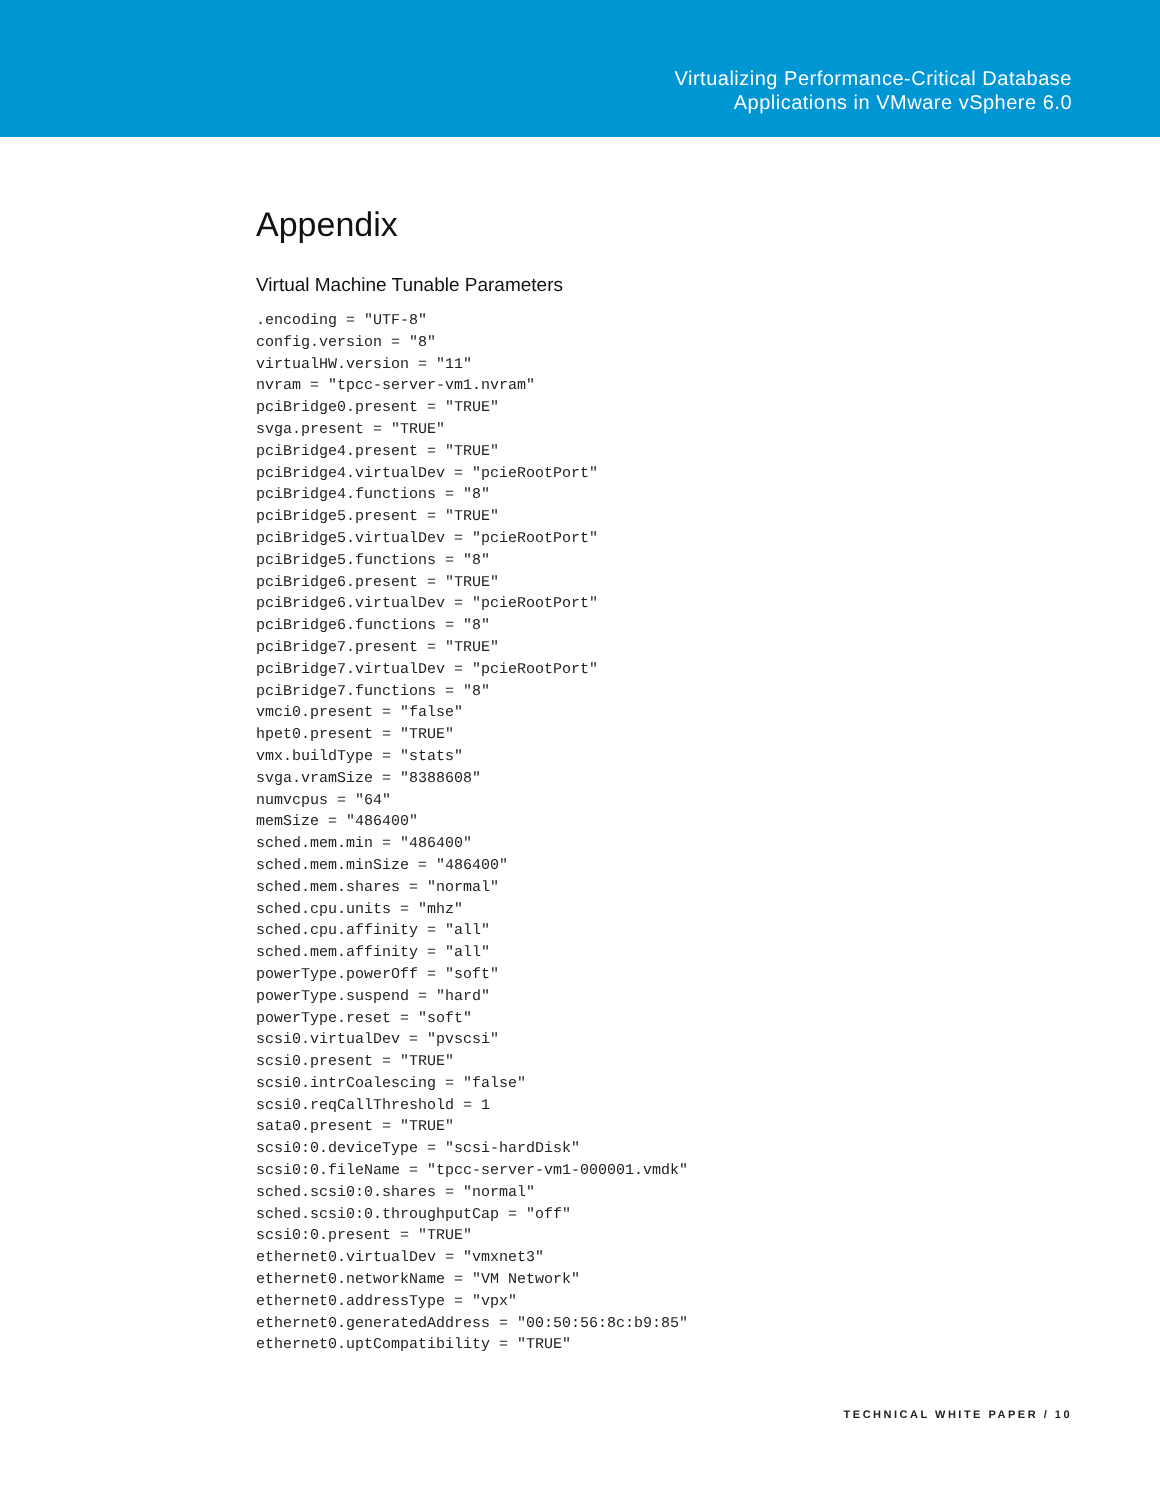Virtualizing Performance-Critical Database
Applications in VMware vSphere 6.0
Appendix
Virtual Machine Tunable Parameters
.encoding = "UTF-8"
config.version = "8"
virtualHW.version = "11"
nvram = "tpcc-server-vm1.nvram"
pciBridge0.present = "TRUE"
svga.present = "TRUE"
pciBridge4.present = "TRUE"
pciBridge4.virtualDev = "pcieRootPort"
pciBridge4.functions = "8"
pciBridge5.present = "TRUE"
pciBridge5.virtualDev = "pcieRootPort"
pciBridge5.functions = "8"
pciBridge6.present = "TRUE"
pciBridge6.virtualDev = "pcieRootPort"
pciBridge6.functions = "8"
pciBridge7.present = "TRUE"
pciBridge7.virtualDev = "pcieRootPort"
pciBridge7.functions = "8"
vmci0.present = "false"
hpet0.present = "TRUE"
vmx.buildType = "stats"
svga.vramSize = "8388608"
numvcpus = "64"
memSize = "486400"
sched.mem.min = "486400"
sched.mem.minSize = "486400"
sched.mem.shares = "normal"
sched.cpu.units = "mhz"
sched.cpu.affinity = "all"
sched.mem.affinity = "all"
powerType.powerOff = "soft"
powerType.suspend = "hard"
powerType.reset = "soft"
scsi0.virtualDev = "pvscsi"
scsi0.present = "TRUE"
scsi0.intrCoalescing = "false"
scsi0.reqCallThreshold = 1
sata0.present = "TRUE"
scsi0:0.deviceType = "scsi-hardDisk"
scsi0:0.fileName = "tpcc-server-vm1-000001.vmdk"
sched.scsi0:0.shares = "normal"
sched.scsi0:0.throughputCap = "off"
scsi0:0.present = "TRUE"
ethernet0.virtualDev = "vmxnet3"
ethernet0.networkName = "VM Network"
ethernet0.addressType = "vpx"
ethernet0.generatedAddress = "00:50:56:8c:b9:85"
ethernet0.uptCompatibility = "TRUE"
TECHNICAL WHITE PAPER / 10